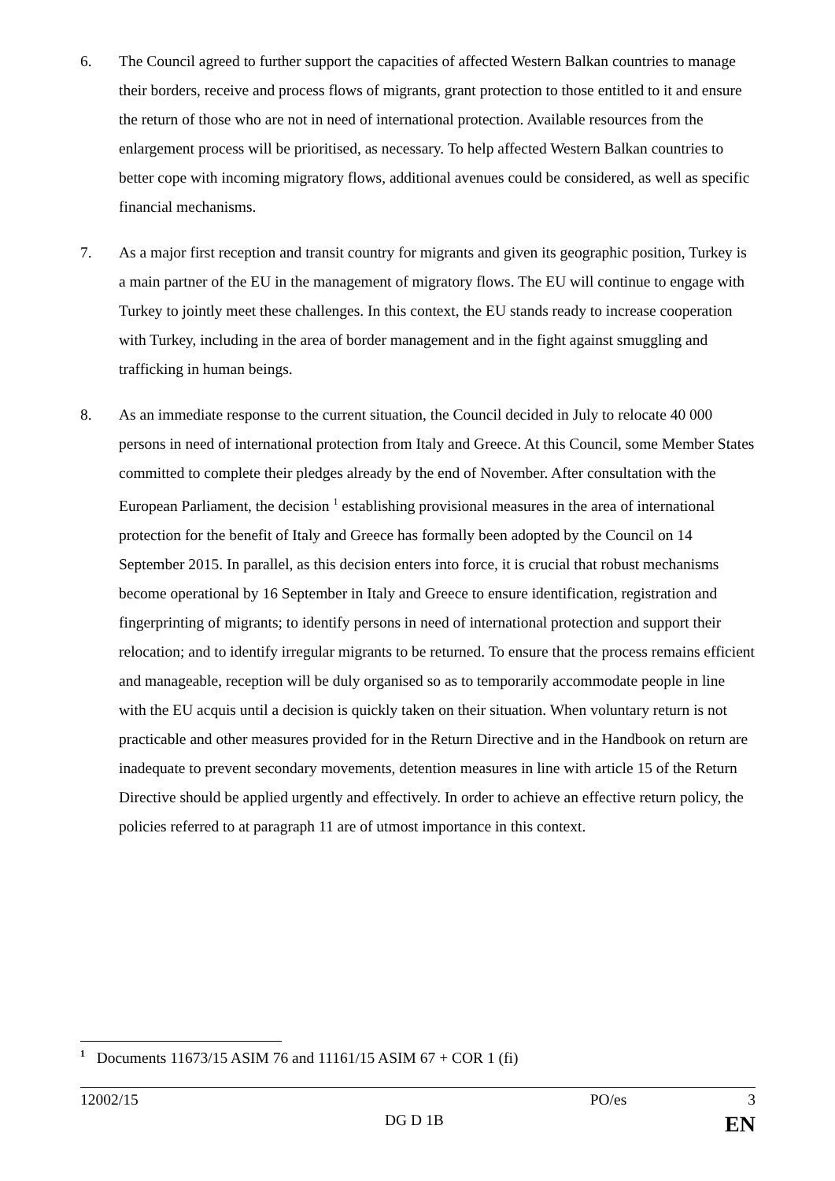6. The Council agreed to further support the capacities of affected Western Balkan countries to manage their borders, receive and process flows of migrants, grant protection to those entitled to it and ensure the return of those who are not in need of international protection. Available resources from the enlargement process will be prioritised, as necessary. To help affected Western Balkan countries to better cope with incoming migratory flows, additional avenues could be considered, as well as specific financial mechanisms.
7. As a major first reception and transit country for migrants and given its geographic position, Turkey is a main partner of the EU in the management of migratory flows. The EU will continue to engage with Turkey to jointly meet these challenges. In this context, the EU stands ready to increase cooperation with Turkey, including in the area of border management and in the fight against smuggling and trafficking in human beings.
8. As an immediate response to the current situation, the Council decided in July to relocate 40 000 persons in need of international protection from Italy and Greece. At this Council, some Member States committed to complete their pledges already by the end of November. After consultation with the European Parliament, the decision <sup>1</sup> establishing provisional measures in the area of international protection for the benefit of Italy and Greece has formally been adopted by the Council on 14 September 2015. In parallel, as this decision enters into force, it is crucial that robust mechanisms become operational by 16 September in Italy and Greece to ensure identification, registration and fingerprinting of migrants; to identify persons in need of international protection and support their relocation; and to identify irregular migrants to be returned. To ensure that the process remains efficient and manageable, reception will be duly organised so as to temporarily accommodate people in line with the EU acquis until a decision is quickly taken on their situation. When voluntary return is not practicable and other measures provided for in the Return Directive and in the Handbook on return are inadequate to prevent secondary movements, detention measures in line with article 15 of the Return Directive should be applied urgently and effectively. In order to achieve an effective return policy, the policies referred to at paragraph 11 are of utmost importance in this context.
<sup>1</sup> Documents 11673/15 ASIM 76 and 11161/15 ASIM 67 + COR 1 (fi)
12002/15 PO/es 3
DG D 1B EN